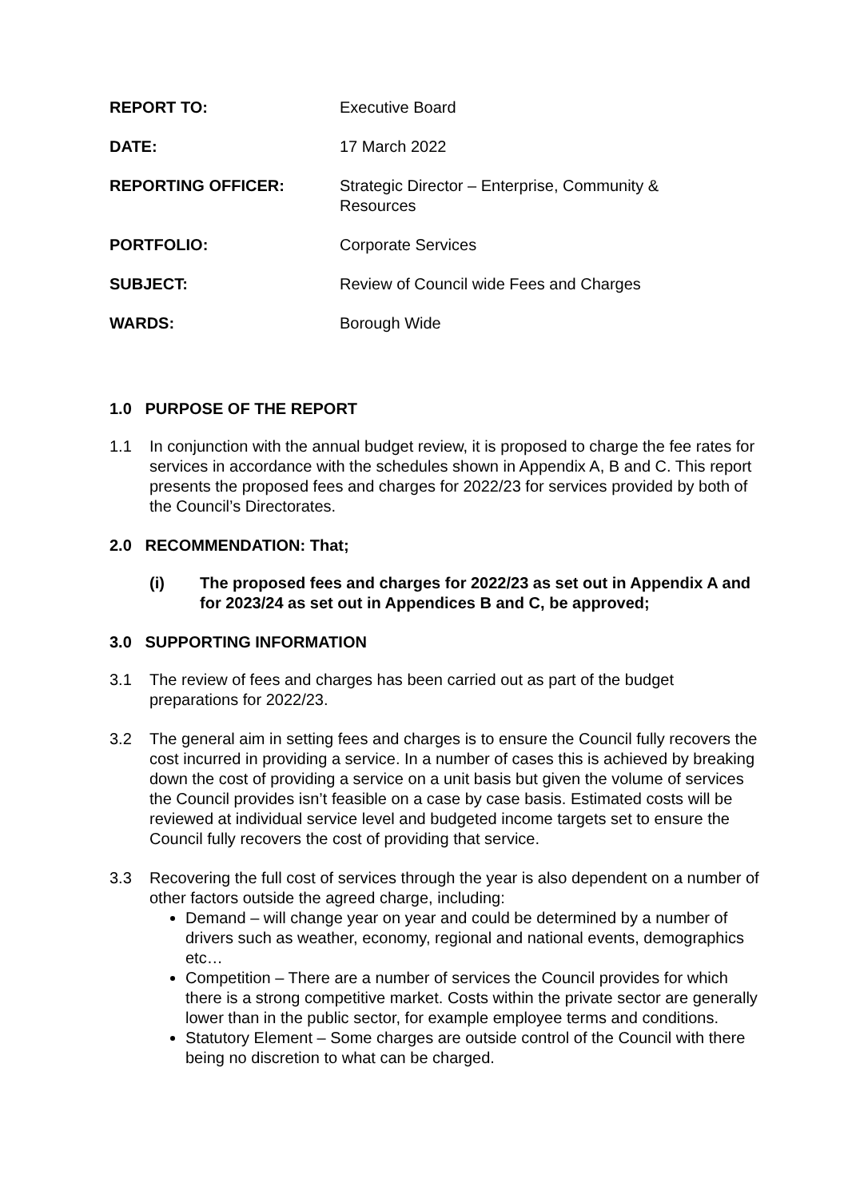| REPORT TO: | Executive Board |
| DATE: | 17 March 2022 |
| REPORTING OFFICER: | Strategic Director – Enterprise, Community & Resources |
| PORTFOLIO: | Corporate Services |
| SUBJECT: | Review of Council wide Fees and Charges |
| WARDS: | Borough Wide |
1.0 PURPOSE OF THE REPORT
1.1 In conjunction with the annual budget review, it is proposed to charge the fee rates for services in accordance with the schedules shown in Appendix A, B and C. This report presents the proposed fees and charges for 2022/23 for services provided by both of the Council’s Directorates.
2.0 RECOMMENDATION: That;
(i) The proposed fees and charges for 2022/23 as set out in Appendix A and for 2023/24 as set out in Appendices B and C, be approved;
3.0 SUPPORTING INFORMATION
3.1 The review of fees and charges has been carried out as part of the budget preparations for 2022/23.
3.2 The general aim in setting fees and charges is to ensure the Council fully recovers the cost incurred in providing a service. In a number of cases this is achieved by breaking down the cost of providing a service on a unit basis but given the volume of services the Council provides isn’t feasible on a case by case basis. Estimated costs will be reviewed at individual service level and budgeted income targets set to ensure the Council fully recovers the cost of providing that service.
3.3 Recovering the full cost of services through the year is also dependent on a number of other factors outside the agreed charge, including:
Demand – will change year on year and could be determined by a number of drivers such as weather, economy, regional and national events, demographics etc…
Competition – There are a number of services the Council provides for which there is a strong competitive market. Costs within the private sector are generally lower than in the public sector, for example employee terms and conditions.
Statutory Element – Some charges are outside control of the Council with there being no discretion to what can be charged.